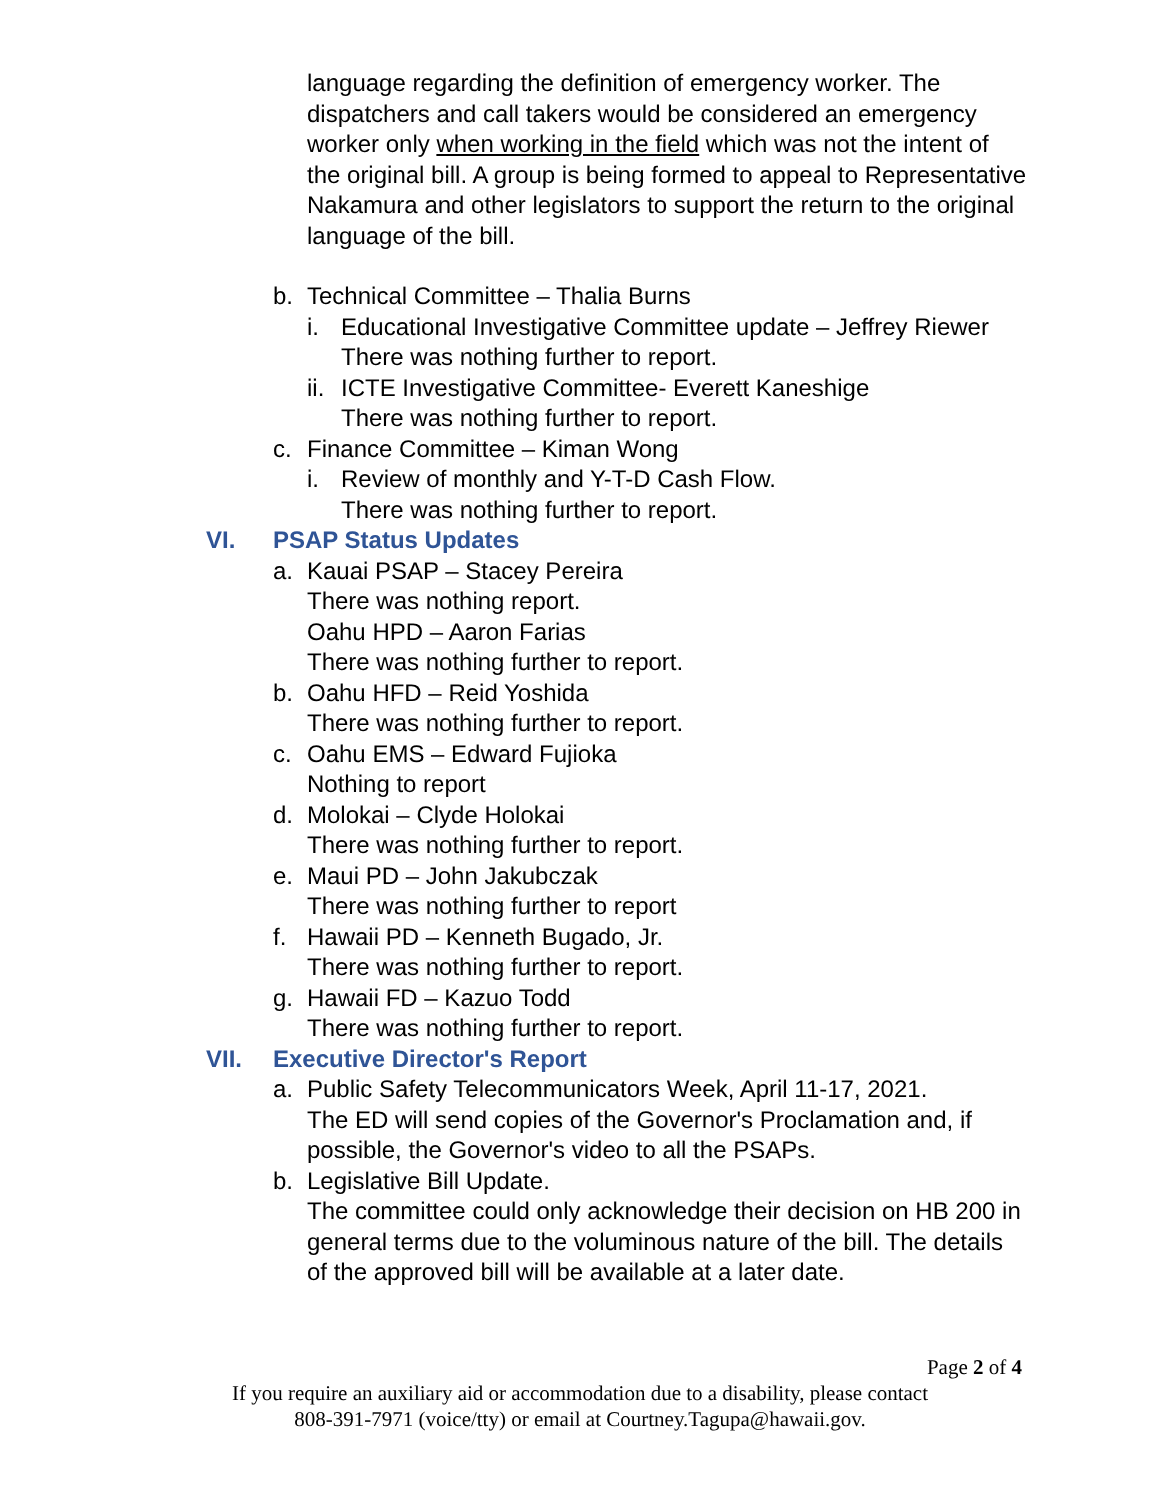language regarding the definition of emergency worker. The dispatchers and call takers would be considered an emergency worker only when working in the field which was not the intent of the original bill. A group is being formed to appeal to Representative Nakamura and other legislators to support the return to the original language of the bill.
b. Technical Committee – Thalia Burns
i. Educational Investigative Committee update – Jeffrey Riewer
There was nothing further to report.
ii. ICTE Investigative Committee- Everett Kaneshige
There was nothing further to report.
c. Finance Committee – Kiman Wong
i. Review of monthly and Y-T-D Cash Flow.
There was nothing further to report.
VI. PSAP Status Updates
a. Kauai PSAP – Stacey Pereira
There was nothing report.
Oahu HPD – Aaron Farias
There was nothing further to report.
b. Oahu HFD – Reid Yoshida
There was nothing further to report.
c. Oahu EMS – Edward Fujioka
Nothing to report
d. Molokai – Clyde Holokai
There was nothing further to report.
e. Maui PD – John Jakubczak
There was nothing further to report
f. Hawaii PD – Kenneth Bugado, Jr.
There was nothing further to report.
g. Hawaii FD – Kazuo Todd
There was nothing further to report.
VII. Executive Director's Report
a. Public Safety Telecommunicators Week, April 11-17, 2021.
The ED will send copies of the Governor's Proclamation and, if possible, the Governor's video to all the PSAPs.
b. Legislative Bill Update.
The committee could only acknowledge their decision on HB 200 in general terms due to the voluminous nature of the bill. The details of the approved bill will be available at a later date.
Page 2 of 4
If you require an auxiliary aid or accommodation due to a disability, please contact
808-391-7971 (voice/tty) or email at Courtney.Tagupa@hawaii.gov.